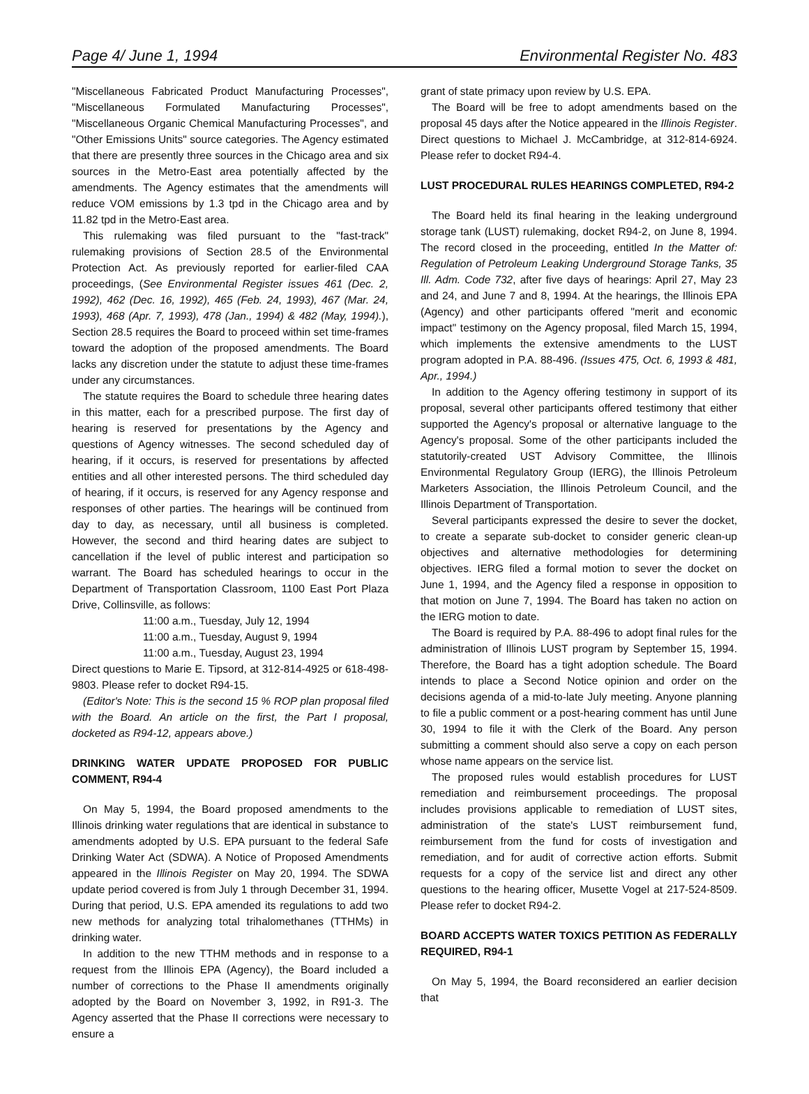Page 4/ June 1, 1994 Environmental Register No. 483
"Miscellaneous Fabricated Product Manufacturing Processes", "Miscellaneous Formulated Manufacturing Processes", "Miscellaneous Organic Chemical Manufacturing Processes", and "Other Emissions Units" source categories. The Agency estimated that there are presently three sources in the Chicago area and six sources in the Metro-East area potentially affected by the amendments. The Agency estimates that the amendments will reduce VOM emissions by 1.3 tpd in the Chicago area and by 11.82 tpd in the Metro-East area.
This rulemaking was filed pursuant to the "fast-track" rulemaking provisions of Section 28.5 of the Environmental Protection Act. As previously reported for earlier-filed CAA proceedings, (See Environmental Register issues 461 (Dec. 2, 1992), 462 (Dec. 16, 1992), 465 (Feb. 24, 1993), 467 (Mar. 24, 1993), 468 (Apr. 7, 1993), 478 (Jan., 1994) & 482 (May, 1994).), Section 28.5 requires the Board to proceed within set time-frames toward the adoption of the proposed amendments. The Board lacks any discretion under the statute to adjust these time-frames under any circumstances.
The statute requires the Board to schedule three hearing dates in this matter, each for a prescribed purpose. The first day of hearing is reserved for presentations by the Agency and questions of Agency witnesses. The second scheduled day of hearing, if it occurs, is reserved for presentations by affected entities and all other interested persons. The third scheduled day of hearing, if it occurs, is reserved for any Agency response and responses of other parties. The hearings will be continued from day to day, as necessary, until all business is completed. However, the second and third hearing dates are subject to cancellation if the level of public interest and participation so warrant. The Board has scheduled hearings to occur in the Department of Transportation Classroom, 1100 East Port Plaza Drive, Collinsville, as follows:
11:00 a.m., Tuesday, July 12, 1994
11:00 a.m., Tuesday, August 9, 1994
11:00 a.m., Tuesday, August 23, 1994
Direct questions to Marie E. Tipsord, at 312-814-4925 or 618-498-9803. Please refer to docket R94-15.
(Editor's Note: This is the second 15 % ROP plan proposal filed with the Board. An article on the first, the Part I proposal, docketed as R94-12, appears above.)
DRINKING WATER UPDATE PROPOSED FOR PUBLIC COMMENT, R94-4
On May 5, 1994, the Board proposed amendments to the Illinois drinking water regulations that are identical in substance to amendments adopted by U.S. EPA pursuant to the federal Safe Drinking Water Act (SDWA). A Notice of Proposed Amendments appeared in the Illinois Register on May 20, 1994. The SDWA update period covered is from July 1 through December 31, 1994. During that period, U.S. EPA amended its regulations to add two new methods for analyzing total trihalomethanes (TTHMs) in drinking water.
In addition to the new TTHM methods and in response to a request from the Illinois EPA (Agency), the Board included a number of corrections to the Phase II amendments originally adopted by the Board on November 3, 1992, in R91-3. The Agency asserted that the Phase II corrections were necessary to ensure a
grant of state primacy upon review by U.S. EPA.
The Board will be free to adopt amendments based on the proposal 45 days after the Notice appeared in the Illinois Register. Direct questions to Michael J. McCambridge, at 312-814-6924. Please refer to docket R94-4.
LUST PROCEDURAL RULES HEARINGS COMPLETED, R94-2
The Board held its final hearing in the leaking underground storage tank (LUST) rulemaking, docket R94-2, on June 8, 1994. The record closed in the proceeding, entitled In the Matter of: Regulation of Petroleum Leaking Underground Storage Tanks, 35 Ill. Adm. Code 732, after five days of hearings: April 27, May 23 and 24, and June 7 and 8, 1994. At the hearings, the Illinois EPA (Agency) and other participants offered "merit and economic impact" testimony on the Agency proposal, filed March 15, 1994, which implements the extensive amendments to the LUST program adopted in P.A. 88-496. (Issues 475, Oct. 6, 1993 & 481, Apr., 1994.)
In addition to the Agency offering testimony in support of its proposal, several other participants offered testimony that either supported the Agency's proposal or alternative language to the Agency's proposal. Some of the other participants included the statutorily-created UST Advisory Committee, the Illinois Environmental Regulatory Group (IERG), the Illinois Petroleum Marketers Association, the Illinois Petroleum Council, and the Illinois Department of Transportation.
Several participants expressed the desire to sever the docket, to create a separate sub-docket to consider generic clean-up objectives and alternative methodologies for determining objectives. IERG filed a formal motion to sever the docket on June 1, 1994, and the Agency filed a response in opposition to that motion on June 7, 1994. The Board has taken no action on the IERG motion to date.
The Board is required by P.A. 88-496 to adopt final rules for the administration of Illinois LUST program by September 15, 1994. Therefore, the Board has a tight adoption schedule. The Board intends to place a Second Notice opinion and order on the decisions agenda of a mid-to-late July meeting. Anyone planning to file a public comment or a post-hearing comment has until June 30, 1994 to file it with the Clerk of the Board. Any person submitting a comment should also serve a copy on each person whose name appears on the service list.
The proposed rules would establish procedures for LUST remediation and reimbursement proceedings. The proposal includes provisions applicable to remediation of LUST sites, administration of the state's LUST reimbursement fund, reimbursement from the fund for costs of investigation and remediation, and for audit of corrective action efforts. Submit requests for a copy of the service list and direct any other questions to the hearing officer, Musette Vogel at 217-524-8509. Please refer to docket R94-2.
BOARD ACCEPTS WATER TOXICS PETITION AS FEDERALLY REQUIRED, R94-1
On May 5, 1994, the Board reconsidered an earlier decision that